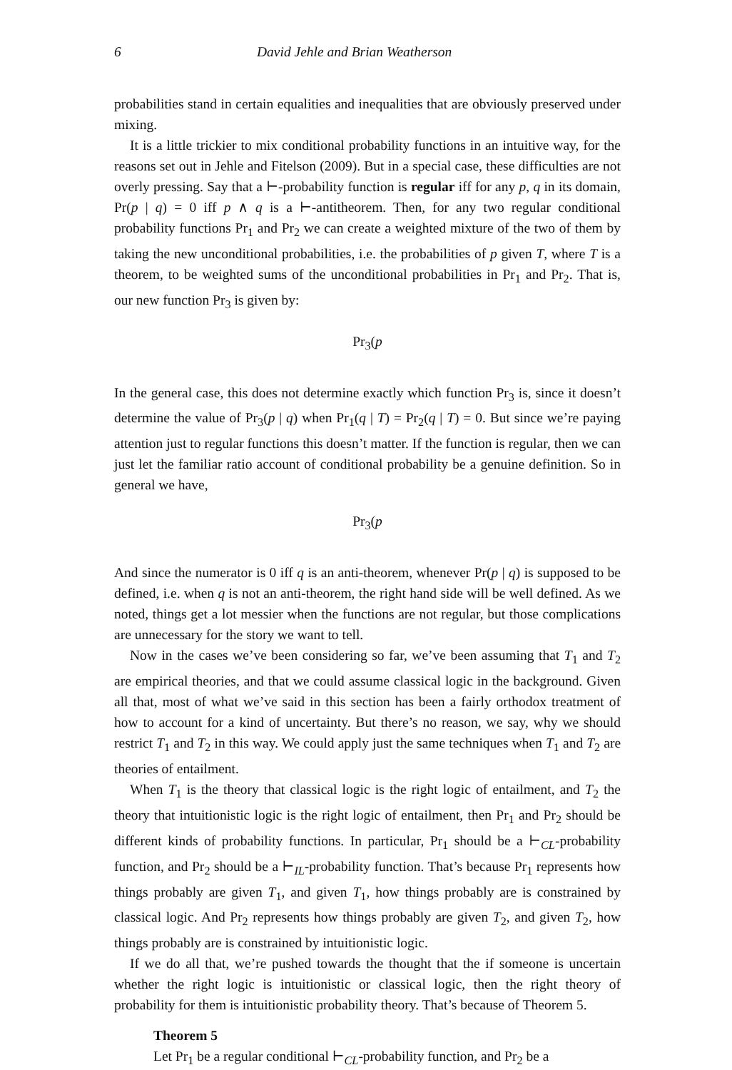6 David Jehle and Brian Weatherson
probabilities stand in certain equalities and inequalities that are obviously preserved under mixing.
It is a little trickier to mix conditional probability functions in an intuitive way, for the reasons set out in Jehle and Fitelson (2009). But in a special case, these difficulties are not overly pressing. Say that a ⊢-probability function is regular iff for any p, q in its domain, Pr(p | q) = 0 iff p ∧ q is a ⊢-antitheorem. Then, for any two regular conditional probability functions Pr<sub>1</sub> and Pr<sub>2</sub> we can create a weighted mixture of the two of them by taking the new unconditional probabilities, i.e. the probabilities of p given T, where T is a theorem, to be weighted sums of the unconditional probabilities in Pr<sub>1</sub> and Pr<sub>2</sub>. That is, our new function Pr<sub>3</sub> is given by:
Pr<sub>3</sub>(p
In the general case, this does not determine exactly which function Pr<sub>3</sub> is, since it doesn’t determine the value of Pr<sub>3</sub>(p | q) when Pr<sub>1</sub>(q | T) = Pr<sub>2</sub>(q | T) = 0. But since we’re paying attention just to regular functions this doesn’t matter. If the function is regular, then we can just let the familiar ratio account of conditional probability be a genuine definition. So in general we have,
Pr<sub>3</sub>(p
And since the numerator is 0 iff q is an anti-theorem, whenever Pr(p | q) is supposed to be defined, i.e. when q is not an anti-theorem, the right hand side will be well defined. As we noted, things get a lot messier when the functions are not regular, but those complications are unnecessary for the story we want to tell.
Now in the cases we’ve been considering so far, we’ve been assuming that T<sub>1</sub> and T<sub>2</sub> are empirical theories, and that we could assume classical logic in the background. Given all that, most of what we’ve said in this section has been a fairly orthodox treatment of how to account for a kind of uncertainty. But there’s no reason, we say, why we should restrict T<sub>1</sub> and T<sub>2</sub> in this way. We could apply just the same techniques when T<sub>1</sub> and T<sub>2</sub> are theories of entailment.
When T<sub>1</sub> is the theory that classical logic is the right logic of entailment, and T<sub>2</sub> the theory that intuitionistic logic is the right logic of entailment, then Pr<sub>1</sub> and Pr<sub>2</sub> should be different kinds of probability functions. In particular, Pr<sub>1</sub> should be a ⊢<sub>CL</sub>-probability function, and Pr<sub>2</sub> should be a ⊢<sub>IL</sub>-probability function. That’s because Pr<sub>1</sub> represents how things probably are given T<sub>1</sub>, and given T<sub>1</sub>, how things probably are is constrained by classical logic. And Pr<sub>2</sub> represents how things probably are given T<sub>2</sub>, and given T<sub>2</sub>, how things probably are is constrained by intuitionistic logic.
If we do all that, we’re pushed towards the thought that the if someone is uncertain whether the right logic is intuitionistic or classical logic, then the right theory of probability for them is intuitionistic probability theory. That’s because of Theorem 5.
Theorem 5
Let Pr<sub>1</sub> be a regular conditional ⊢<sub>CL</sub>-probability function, and Pr<sub>2</sub> be a